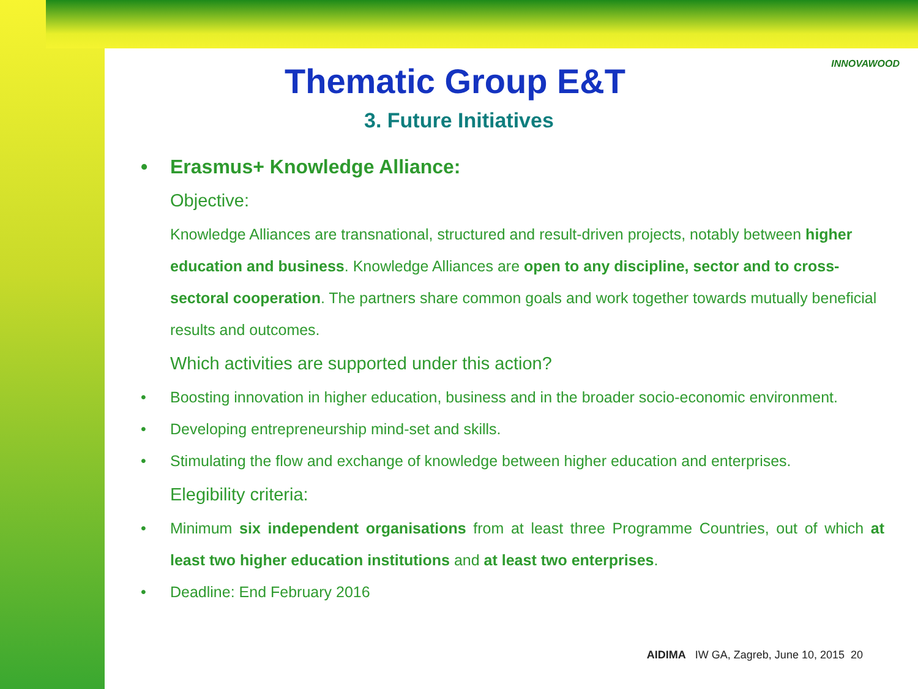INNOVAWOOD
Thematic Group E&T
3. Future Initiatives
• Erasmus+ Knowledge Alliance:
Objective:
Knowledge Alliances are transnational, structured and result-driven projects, notably between higher education and business. Knowledge Alliances are open to any discipline, sector and to cross-sectoral cooperation. The partners share common goals and work together towards mutually beneficial results and outcomes.
Which activities are supported under this action?
• Boosting innovation in higher education, business and in the broader socio-economic environment.
• Developing entrepreneurship mind-set and skills.
• Stimulating the flow and exchange of knowledge between higher education and enterprises.
Elegibility criteria:
• Minimum six independent organisations from at least three Programme Countries, out of which at least two higher education institutions and at least two enterprises.
• Deadline: End February 2016
AIDIMA IW GA, Zagreb, June 10, 2015 20